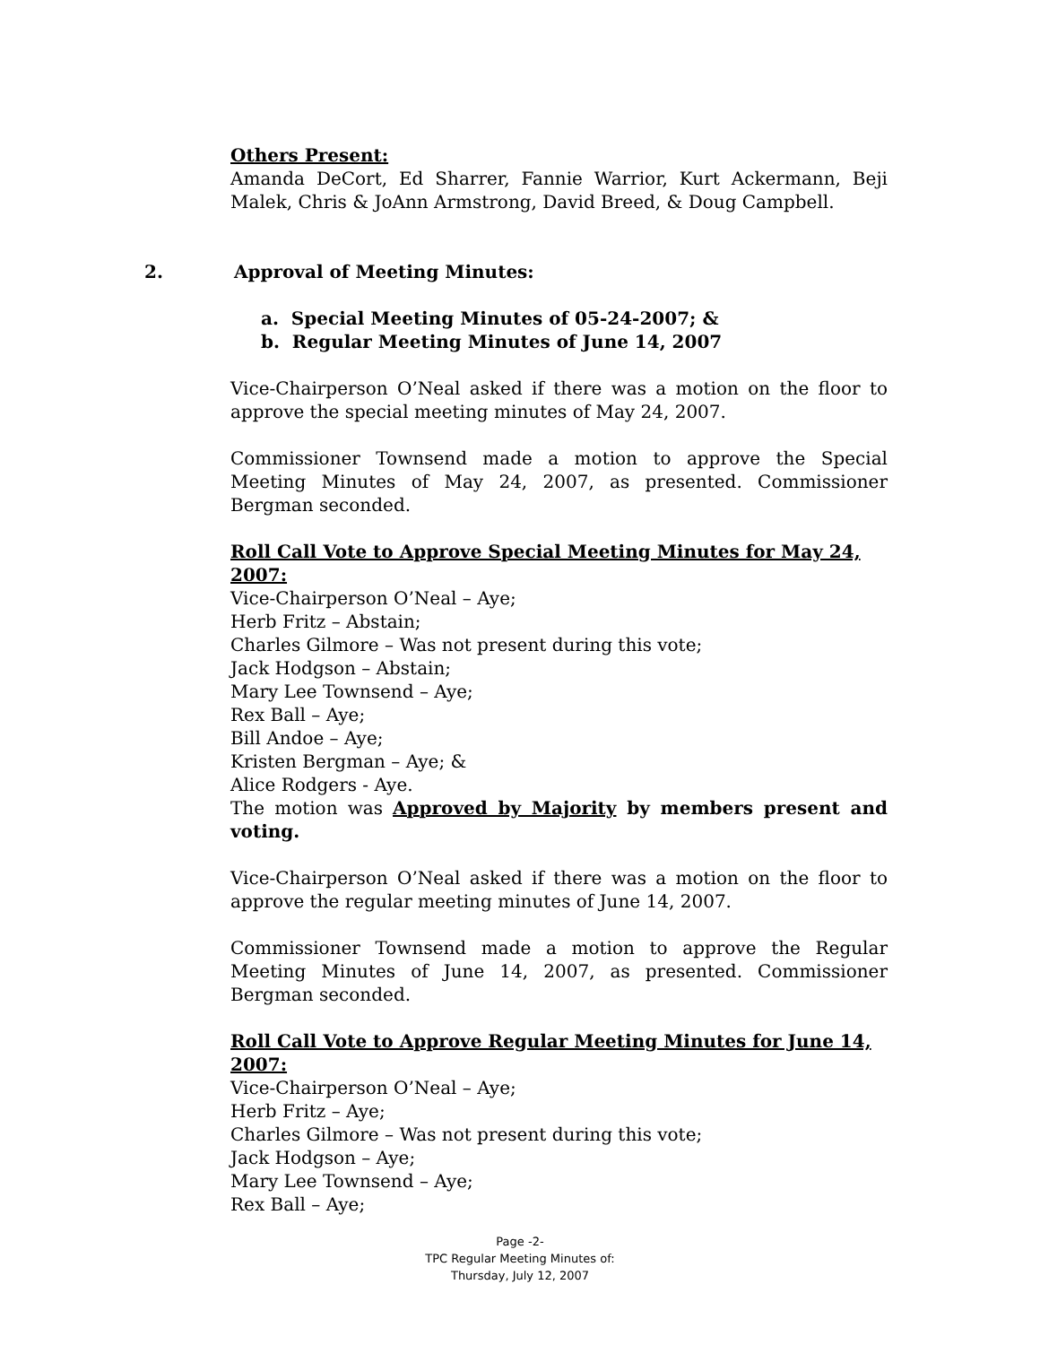Others Present:
Amanda DeCort, Ed Sharrer, Fannie Warrior, Kurt Ackermann, Beji Malek, Chris & JoAnn Armstrong, David Breed, & Doug Campbell.
2. Approval of Meeting Minutes:
a. Special Meeting Minutes of 05-24-2007; &
b. Regular Meeting Minutes of June 14, 2007
Vice-Chairperson O’Neal asked if there was a motion on the floor to approve the special meeting minutes of May 24, 2007.
Commissioner Townsend made a motion to approve the Special Meeting Minutes of May 24, 2007, as presented. Commissioner Bergman seconded.
Roll Call Vote to Approve Special Meeting Minutes for May 24, 2007:
Vice-Chairperson O’Neal – Aye;
Herb Fritz – Abstain;
Charles Gilmore – Was not present during this vote;
Jack Hodgson – Abstain;
Mary Lee Townsend – Aye;
Rex Ball – Aye;
Bill Andoe – Aye;
Kristen Bergman – Aye; &
Alice Rodgers - Aye.
The motion was Approved by Majority by members present and voting.
Vice-Chairperson O’Neal asked if there was a motion on the floor to approve the regular meeting minutes of June 14, 2007.
Commissioner Townsend made a motion to approve the Regular Meeting Minutes of June 14, 2007, as presented. Commissioner Bergman seconded.
Roll Call Vote to Approve Regular Meeting Minutes for June 14, 2007:
Vice-Chairperson O’Neal – Aye;
Herb Fritz – Aye;
Charles Gilmore – Was not present during this vote;
Jack Hodgson – Aye;
Mary Lee Townsend – Aye;
Rex Ball – Aye;
Page -2-
TPC Regular Meeting Minutes of:
Thursday, July 12, 2007